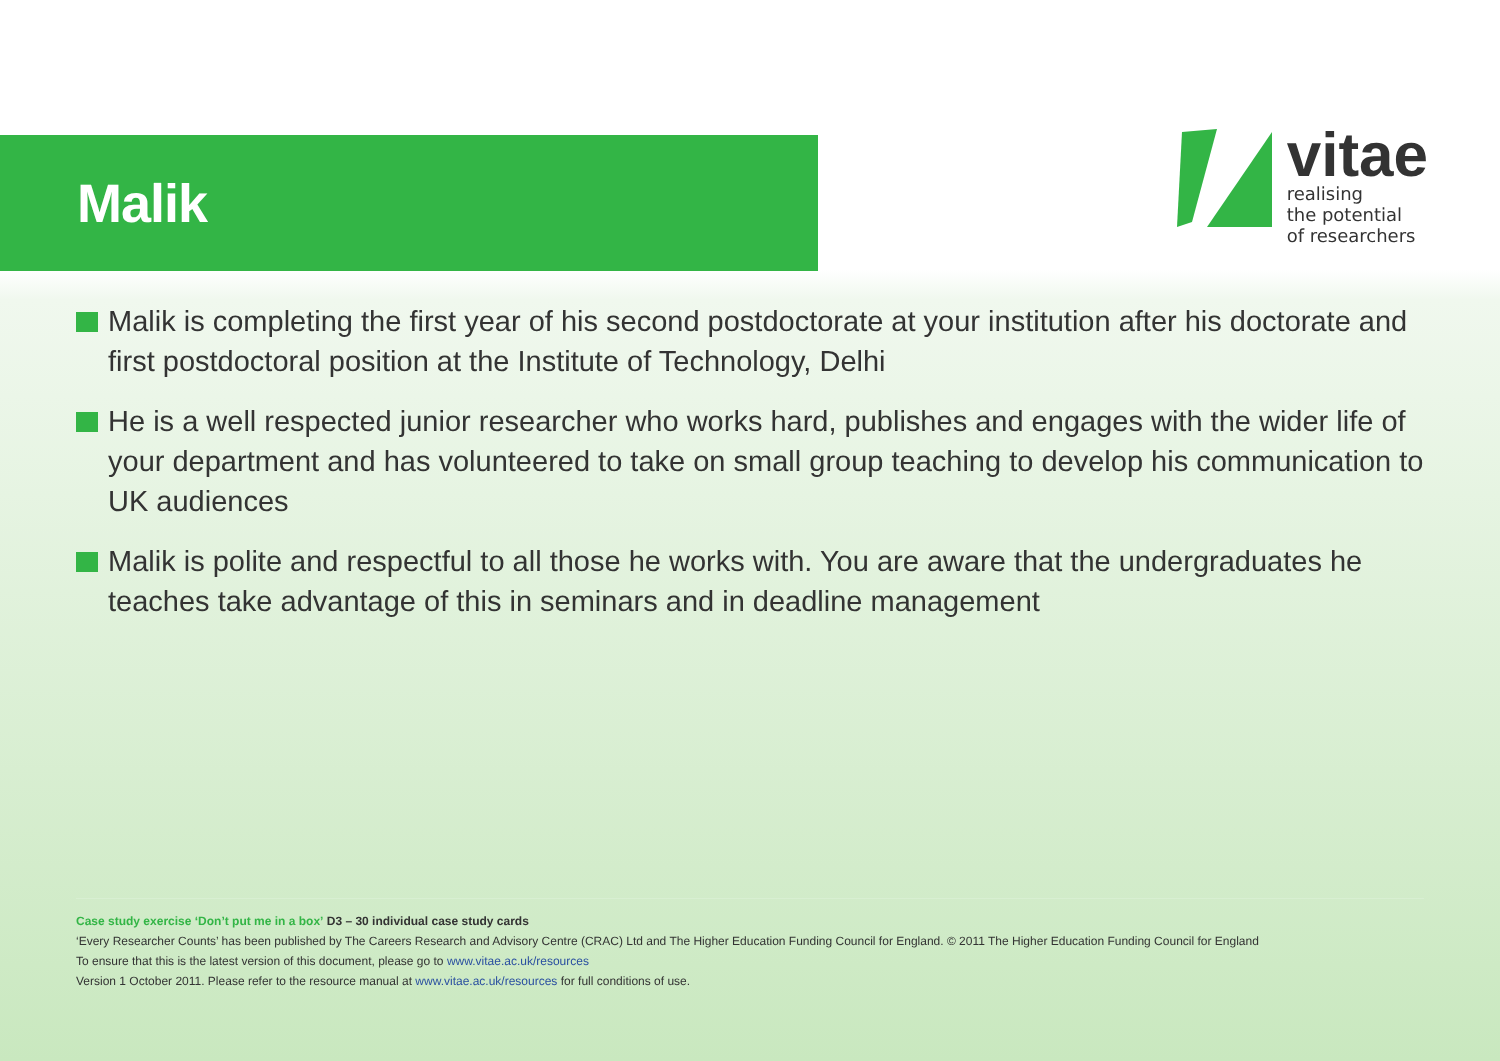Malik
vitae
realising
the potential
of researchers
Malik is completing the first year of his second postdoctorate at your institution after his doctorate and first postdoctoral position at the Institute of Technology, Delhi
He is a well respected junior researcher who works hard, publishes and engages with the wider life of your department and has volunteered to take on small group teaching to develop his communication to UK audiences
Malik is polite and respectful to all those he works with. You are aware that the undergraduates he teaches take advantage of this in seminars and in deadline management
Case study exercise ‘Don’t put me in a box’ D3 – 30 individual case study cards
‘Every Researcher Counts’ has been published by The Careers Research and Advisory Centre (CRAC) Ltd and The Higher Education Funding Council for England. © 2011 The Higher Education Funding Council for England
To ensure that this is the latest version of this document, please go to www.vitae.ac.uk/resources
Version 1 October 2011. Please refer to the resource manual at www.vitae.ac.uk/resources for full conditions of use.